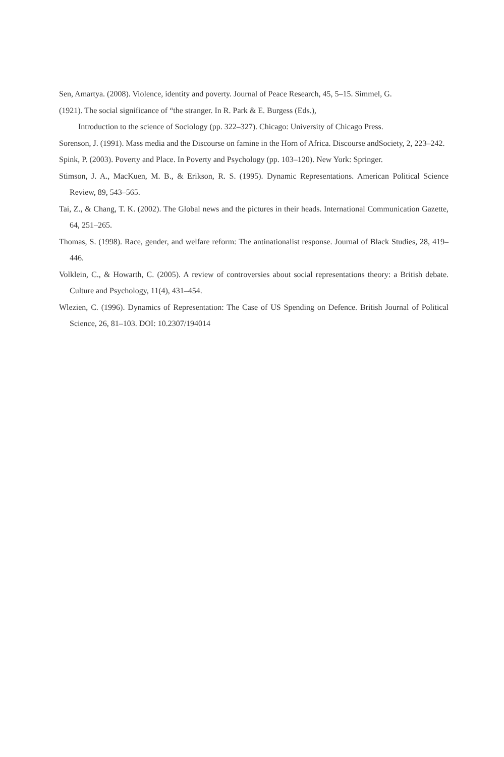Sen, Amartya. (2008). Violence, identity and poverty. Journal of Peace Research, 45, 5–15. Simmel, G.
(1921). The social significance of “the stranger. In R. Park & E. Burgess (Eds.),
Introduction to the science of Sociology (pp. 322–327). Chicago: University of Chicago Press.
Sorenson, J. (1991). Mass media and the Discourse on famine in the Horn of Africa. Discourse andSociety, 2, 223–242.
Spink, P. (2003). Poverty and Place. In Poverty and Psychology (pp. 103–120). New York: Springer.
Stimson, J. A., MacKuen, M. B., & Erikson, R. S. (1995). Dynamic Representations. American Political Science Review, 89, 543–565.
Tai, Z., & Chang, T. K. (2002). The Global news and the pictures in their heads. International Communication Gazette, 64, 251–265.
Thomas, S. (1998). Race, gender, and welfare reform: The antinationalist response. Journal of Black Studies, 28, 419–446.
Volklein, C., & Howarth, C. (2005). A review of controversies about social representations theory: a British debate. Culture and Psychology, 11(4), 431–454.
Wlezien, C. (1996). Dynamics of Representation: The Case of US Spending on Defence. British Journal of Political Science, 26, 81–103. DOI: 10.2307/194014